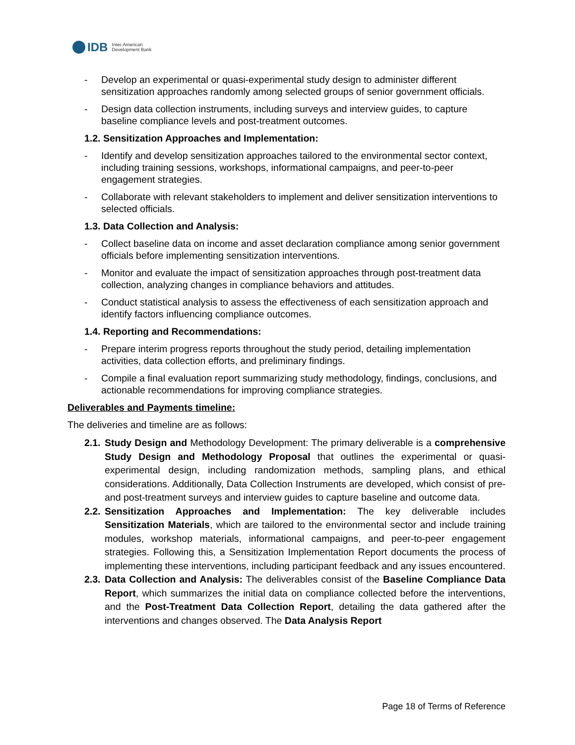IDB
Inter-American
Development Bank
- Develop an experimental or quasi-experimental study design to administer different sensitization approaches randomly among selected groups of senior government officials.
- Design data collection instruments, including surveys and interview guides, to capture baseline compliance levels and post-treatment outcomes.
1.2. Sensitization Approaches and Implementation:
- Identify and develop sensitization approaches tailored to the environmental sector context, including training sessions, workshops, informational campaigns, and peer-to-peer engagement strategies.
- Collaborate with relevant stakeholders to implement and deliver sensitization interventions to selected officials.
1.3. Data Collection and Analysis:
- Collect baseline data on income and asset declaration compliance among senior government officials before implementing sensitization interventions.
- Monitor and evaluate the impact of sensitization approaches through post-treatment data collection, analyzing changes in compliance behaviors and attitudes.
- Conduct statistical analysis to assess the effectiveness of each sensitization approach and identify factors influencing compliance outcomes.
1.4. Reporting and Recommendations:
- Prepare interim progress reports throughout the study period, detailing implementation activities, data collection efforts, and preliminary findings.
- Compile a final evaluation report summarizing study methodology, findings, conclusions, and actionable recommendations for improving compliance strategies.
Deliverables and Payments timeline:
The deliveries and timeline are as follows:
2.1. Study Design and Methodology Development: The primary deliverable is a comprehensive Study Design and Methodology Proposal that outlines the experimental or quasi-experimental design, including randomization methods, sampling plans, and ethical considerations. Additionally, Data Collection Instruments are developed, which consist of pre- and post-treatment surveys and interview guides to capture baseline and outcome data.
2.2. Sensitization Approaches and Implementation: The key deliverable includes Sensitization Materials, which are tailored to the environmental sector and include training modules, workshop materials, informational campaigns, and peer-to-peer engagement strategies. Following this, a Sensitization Implementation Report documents the process of implementing these interventions, including participant feedback and any issues encountered.
2.3. Data Collection and Analysis: The deliverables consist of the Baseline Compliance Data Report, which summarizes the initial data on compliance collected before the interventions, and the Post-Treatment Data Collection Report, detailing the data gathered after the interventions and changes observed. The Data Analysis Report
Page 18 of Terms of Reference